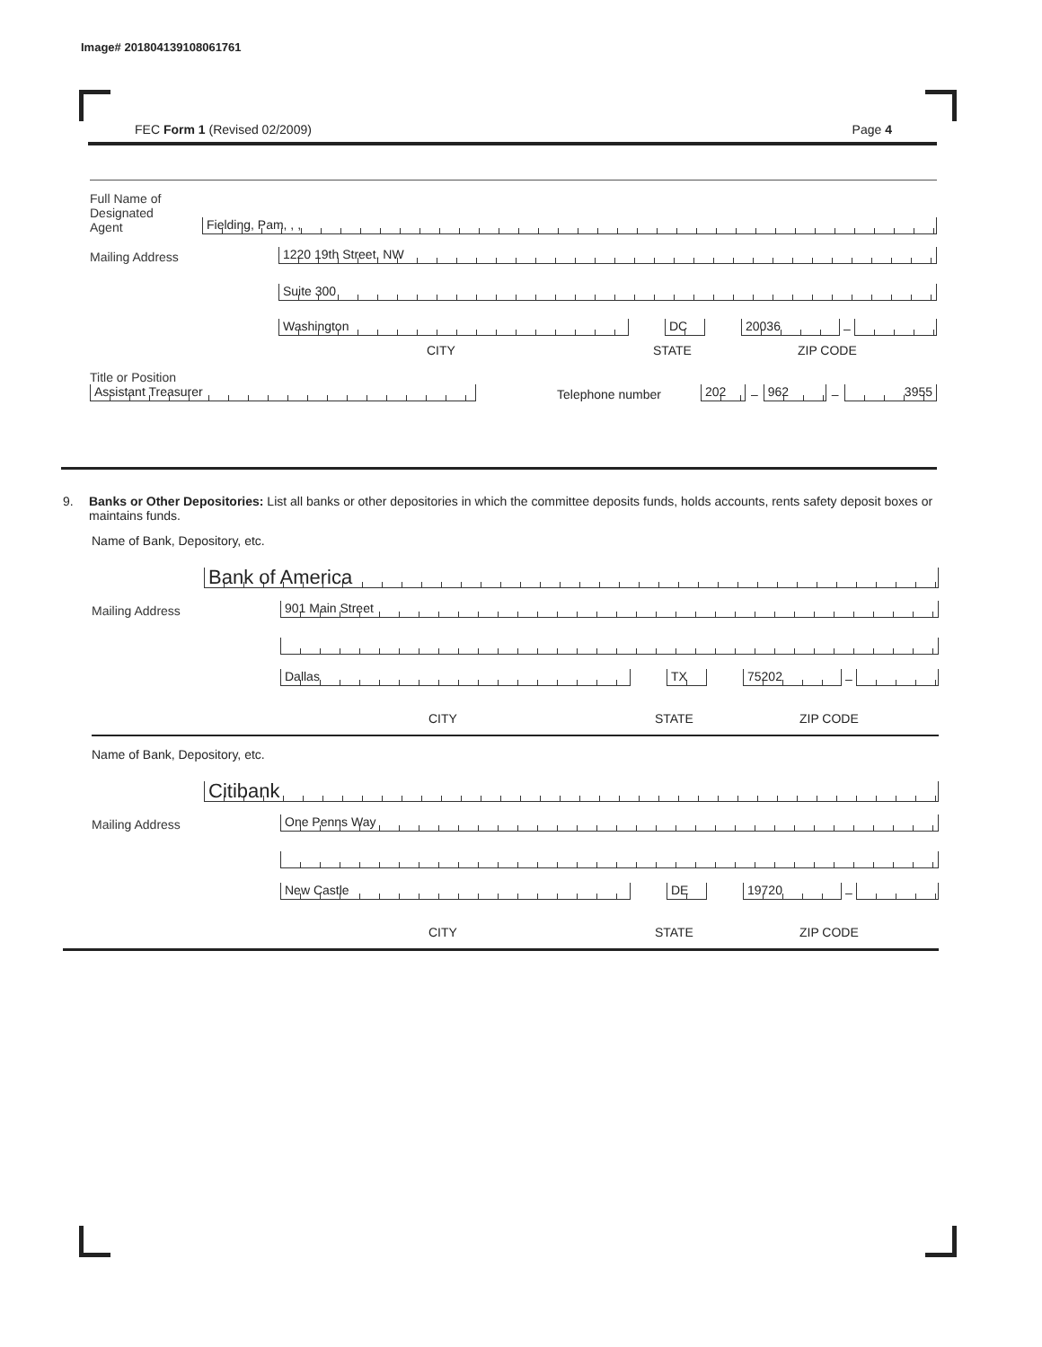Image# 201804139108061761
FEC Form 1 (Revised 02/2009) Page 4
Full Name of
Designated
Agent
Fielding, Pam, , ,
Mailing Address
1220 19th Street, NW
Suite 300
Washington
DC
20036
–
CITY STATE ZIP CODE
Title or Position
Assistant Treasurer
Telephone number
202
–
962
–
3955
9. Banks or Other Depositories: List all banks or other depositories in which the committee deposits funds, holds accounts, rents safety deposit boxes or maintains funds.
Name of Bank, Depository, etc.
Bank of America
Mailing Address
901 Main Street
Dallas
TX
75202
–
CITY STATE ZIP CODE
Name of Bank, Depository, etc.
Citibank
Mailing Address
One Penns Way
New Castle
DE
19720
–
CITY STATE ZIP CODE